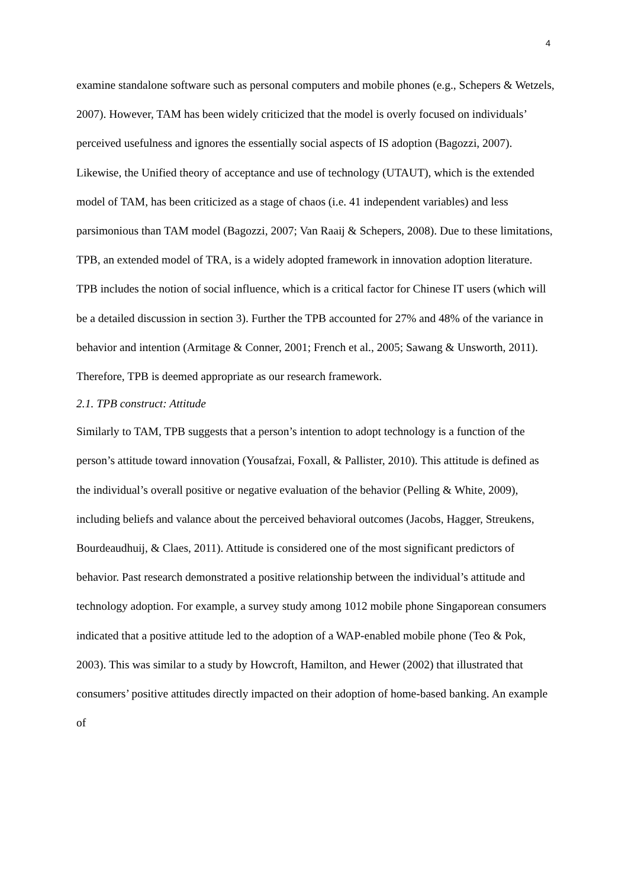4
examine standalone software such as personal computers and mobile phones (e.g., Schepers & Wetzels, 2007). However, TAM has been widely criticized that the model is overly focused on individuals’ perceived usefulness and ignores the essentially social aspects of IS adoption (Bagozzi, 2007). Likewise, the Unified theory of acceptance and use of technology (UTAUT), which is the extended model of TAM, has been criticized as a stage of chaos (i.e. 41 independent variables) and less parsimonious than TAM model (Bagozzi, 2007; Van Raaij & Schepers, 2008). Due to these limitations, TPB, an extended model of TRA, is a widely adopted framework in innovation adoption literature. TPB includes the notion of social influence, which is a critical factor for Chinese IT users (which will be a detailed discussion in section 3). Further the TPB accounted for 27% and 48% of the variance in behavior and intention (Armitage & Conner, 2001; French et al., 2005; Sawang & Unsworth, 2011). Therefore, TPB is deemed appropriate as our research framework.
2.1. TPB construct: Attitude
Similarly to TAM, TPB suggests that a person’s intention to adopt technology is a function of the person’s attitude toward innovation (Yousafzai, Foxall, & Pallister, 2010). This attitude is defined as the individual’s overall positive or negative evaluation of the behavior (Pelling & White, 2009), including beliefs and valance about the perceived behavioral outcomes (Jacobs, Hagger, Streukens, Bourdeaudhuij, & Claes, 2011). Attitude is considered one of the most significant predictors of behavior. Past research demonstrated a positive relationship between the individual’s attitude and technology adoption. For example, a survey study among 1012 mobile phone Singaporean consumers indicated that a positive attitude led to the adoption of a WAP-enabled mobile phone (Teo & Pok, 2003). This was similar to a study by Howcroft, Hamilton, and Hewer (2002) that illustrated that consumers’ positive attitudes directly impacted on their adoption of home-based banking. An example of